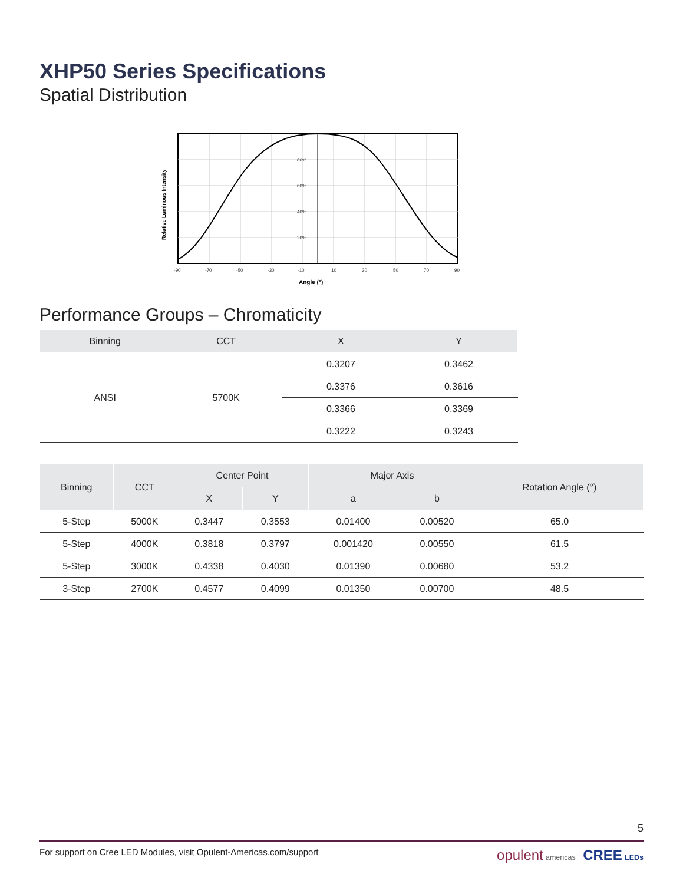XHP50 Series Specifications
Spatial Distribution
80%
60%
40%
20%
-90
-70
-50
-30
-10
10
30
50
70
90
Angle (°)
Relative Luminous Intensity
Performance Groups – Chromaticity
| Binning | CCT | X | Y |
| --- | --- | --- | --- |
| ANSI | 5700K | 0.3207 | 0.3462 |
| | | 0.3376 | 0.3616 |
| | | 0.3366 | 0.3369 |
| | | 0.3222 | 0.3243 |
| Binning | CCT | Center Point | | Major Axis | | Rotation Angle (°) |
| --- | --- | --- | --- | --- | --- | --- |
| | | X | Y | a | b | |
| 5-Step | 5000K | 0.3447 | 0.3553 | 0.01400 | 0.00520 | 65.0 |
| 5-Step | 4000K | 0.3818 | 0.3797 | 0.001420 | 0.00550 | 61.5 |
| 5-Step | 3000K | 0.4338 | 0.4030 | 0.01390 | 0.00680 | 53.2 |
| 3-Step | 2700K | 0.4577 | 0.4099 | 0.01350 | 0.00700 | 48.5 |
5
For support on Cree LED Modules, visit Opulent-Americas.com/support opulent americas CREE LEDs